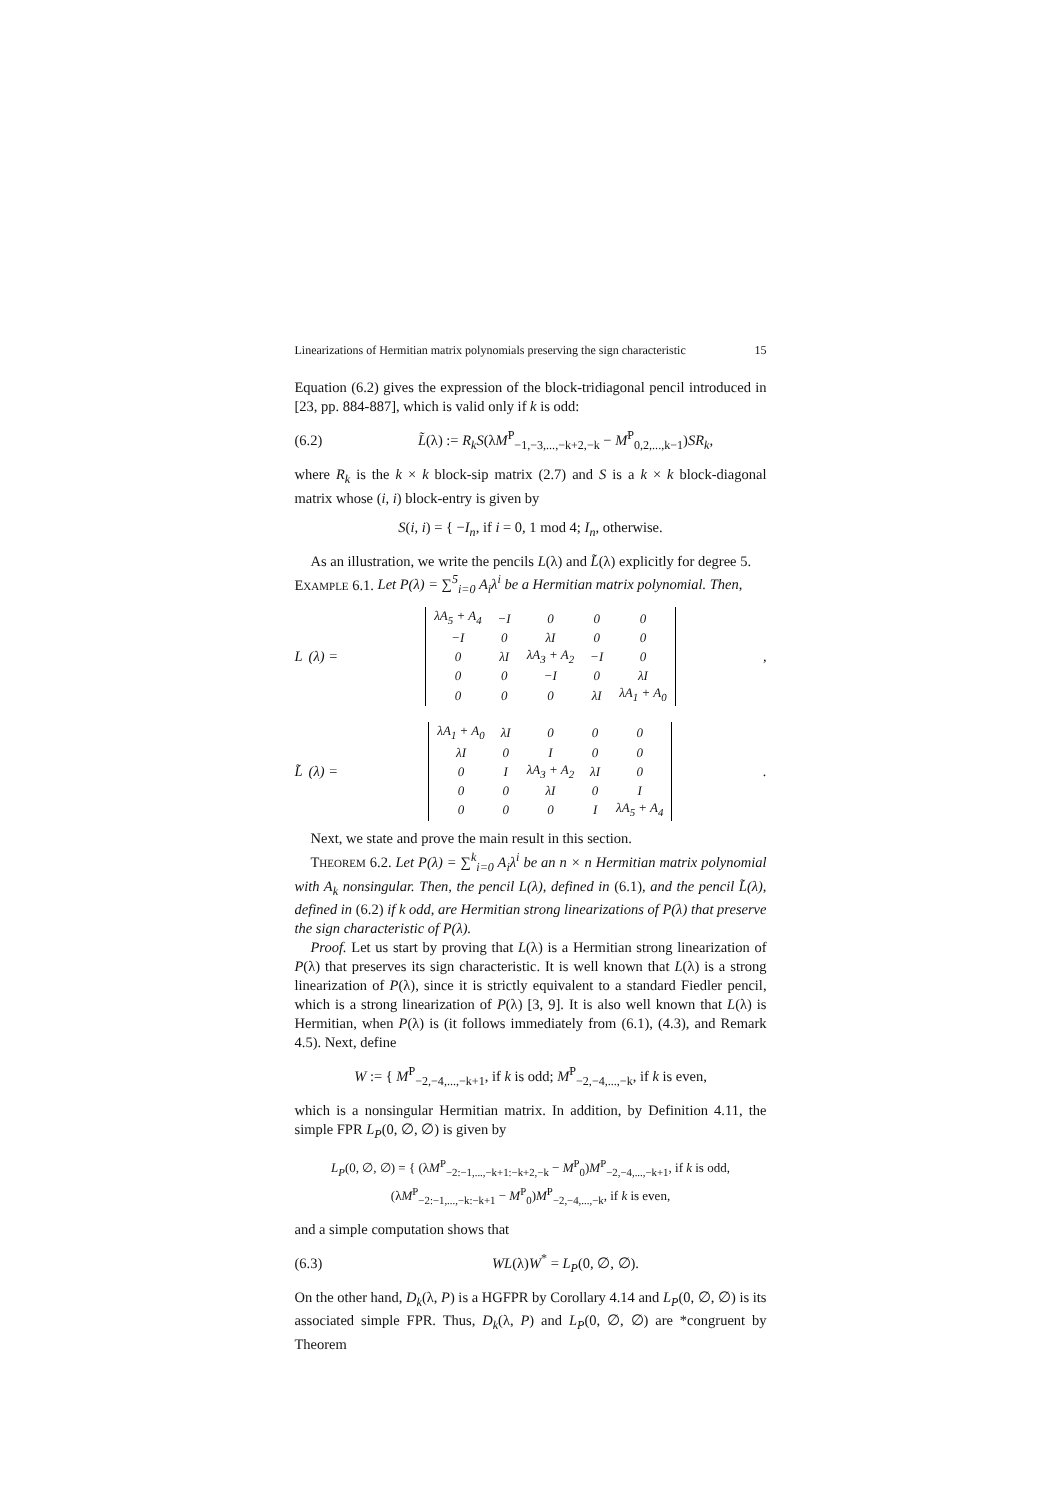Linearizations of Hermitian matrix polynomials preserving the sign characteristic 15
Equation (6.2) gives the expression of the block-tridiagonal pencil introduced in [23, pp. 884-887], which is valid only if k is odd:
(6.2) L̃(λ) := R<sub>k</sub>S(λM<sup>P</sup><sub>−1,−3,...,−k+2,−k</sub> − M<sup>P</sup><sub>0,2,...,k−1</sub>)SR<sub>k</sub>,
where R<sub>k</sub> is the k × k block-sip matrix (2.7) and S is a k × k block-diagonal matrix whose (i, i) block-entry is given by
S(i, i) = { −I<sub>n</sub>, if i = 0, 1 mod 4; I<sub>n</sub>, otherwise.
As an illustration, we write the pencils L(λ) and L̃(λ) explicitly for degree 5.
EXAMPLE 6.1. Let P(λ) = ∑<sup>5</sup><sub>i=0</sub> A<sub>i</sub>λ<sup>i</sup> be a Hermitian matrix polynomial. Then,
L (λ) =
| λA<sub>5</sub> + A<sub>4</sub> | −I | 0 | 0 | 0 |
| −I | 0 | λI | 0 | 0 |
| 0 | λI | λA<sub>3</sub> + A<sub>2</sub> | −I | 0 |
| 0 | 0 | −I | 0 | λI |
| 0 | 0 | 0 | λI | λA<sub>1</sub> + A<sub>0</sub> |
,
L̃ (λ) =
| λA<sub>1</sub> + A<sub>0</sub> | λI | 0 | 0 | 0 |
| λI | 0 | I | 0 | 0 |
| 0 | I | λA<sub>3</sub> + A<sub>2</sub> | λI | 0 |
| 0 | 0 | λI | 0 | I |
| 0 | 0 | 0 | I | λA<sub>5</sub> + A<sub>4</sub> |
.
Next, we state and prove the main result in this section.
THEOREM 6.2. Let P(λ) = ∑<sup>k</sup><sub>i=0</sub> A<sub>i</sub>λ<sup>i</sup> be an n × n Hermitian matrix polynomial with A<sub>k</sub> nonsingular. Then, the pencil L(λ), defined in (6.1), and the pencil L̃(λ), defined in (6.2) if k odd, are Hermitian strong linearizations of P(λ) that preserve the sign characteristic of P(λ).
Proof. Let us start by proving that L(λ) is a Hermitian strong linearization of P(λ) that preserves its sign characteristic. It is well known that L(λ) is a strong linearization of P(λ), since it is strictly equivalent to a standard Fiedler pencil, which is a strong linearization of P(λ) [3, 9]. It is also well known that L(λ) is Hermitian, when P(λ) is (it follows immediately from (6.1), (4.3), and Remark 4.5). Next, define
W := { M<sup>P</sup><sub>−2,−4,...,−k+1</sub>, if k is odd; M<sup>P</sup><sub>−2,−4,...,−k</sub>, if k is even,
which is a nonsingular Hermitian matrix. In addition, by Definition 4.11, the simple FPR L<sub>P</sub>(0, ∅, ∅) is given by
L<sub>P</sub>(0, ∅, ∅) = { (λM<sup>P</sup><sub>−2:−1,...,−k+1:−k+2,−k</sub> − M<sup>P</sup><sub>0</sub>)M<sup>P</sup><sub>−2,−4,...,−k+1</sub>, if k is odd,
(λM<sup>P</sup><sub>−2:−1,...,−k:−k+1</sub> − M<sup>P</sup><sub>0</sub>)M<sup>P</sup><sub>−2,−4,...,−k</sub>, if k is even,
and a simple computation shows that
(6.3) WL(λ)W<sup>*</sup> = L<sub>P</sub>(0, ∅, ∅).
On the other hand, D<sub>k</sub>(λ, P) is a HGFPR by Corollary 4.14 and L<sub>P</sub>(0, ∅, ∅) is its associated simple FPR. Thus, D<sub>k</sub>(λ, P) and L<sub>P</sub>(0, ∅, ∅) are *congruent by Theorem